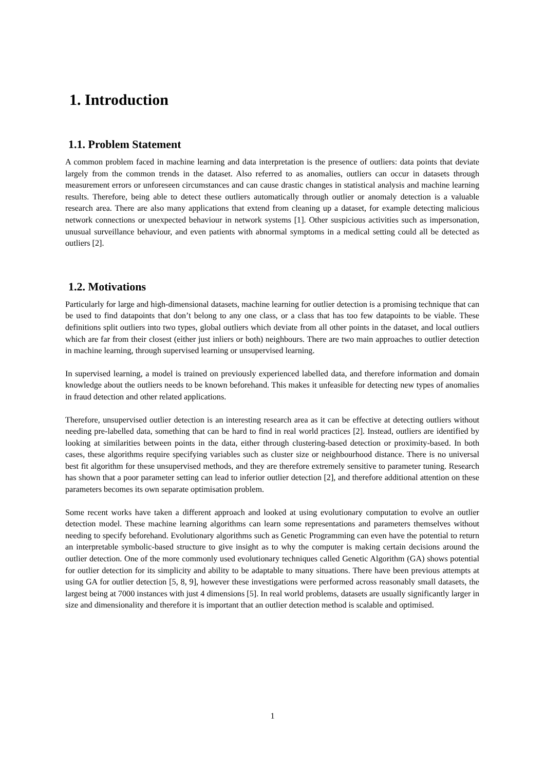1. Introduction
1.1. Problem Statement
A common problem faced in machine learning and data interpretation is the presence of outliers: data points that deviate largely from the common trends in the dataset. Also referred to as anomalies, outliers can occur in datasets through measurement errors or unforeseen circumstances and can cause drastic changes in statistical analysis and machine learning results. Therefore, being able to detect these outliers automatically through outlier or anomaly detection is a valuable research area. There are also many applications that extend from cleaning up a dataset, for example detecting malicious network connections or unexpected behaviour in network systems [1]. Other suspicious activities such as impersonation, unusual surveillance behaviour, and even patients with abnormal symptoms in a medical setting could all be detected as outliers [2].
1.2. Motivations
Particularly for large and high-dimensional datasets, machine learning for outlier detection is a promising technique that can be used to find datapoints that don’t belong to any one class, or a class that has too few datapoints to be viable. These definitions split outliers into two types, global outliers which deviate from all other points in the dataset, and local outliers which are far from their closest (either just inliers or both) neighbours. There are two main approaches to outlier detection in machine learning, through supervised learning or unsupervised learning.
In supervised learning, a model is trained on previously experienced labelled data, and therefore information and domain knowledge about the outliers needs to be known beforehand. This makes it unfeasible for detecting new types of anomalies in fraud detection and other related applications.
Therefore, unsupervised outlier detection is an interesting research area as it can be effective at detecting outliers without needing pre-labelled data, something that can be hard to find in real world practices [2]. Instead, outliers are identified by looking at similarities between points in the data, either through clustering-based detection or proximity-based. In both cases, these algorithms require specifying variables such as cluster size or neighbourhood distance. There is no universal best fit algorithm for these unsupervised methods, and they are therefore extremely sensitive to parameter tuning. Research has shown that a poor parameter setting can lead to inferior outlier detection [2], and therefore additional attention on these parameters becomes its own separate optimisation problem.
Some recent works have taken a different approach and looked at using evolutionary computation to evolve an outlier detection model. These machine learning algorithms can learn some representations and parameters themselves without needing to specify beforehand. Evolutionary algorithms such as Genetic Programming can even have the potential to return an interpretable symbolic-based structure to give insight as to why the computer is making certain decisions around the outlier detection. One of the more commonly used evolutionary techniques called Genetic Algorithm (GA) shows potential for outlier detection for its simplicity and ability to be adaptable to many situations. There have been previous attempts at using GA for outlier detection [5, 8, 9], however these investigations were performed across reasonably small datasets, the largest being at 7000 instances with just 4 dimensions [5]. In real world problems, datasets are usually significantly larger in size and dimensionality and therefore it is important that an outlier detection method is scalable and optimised.
1